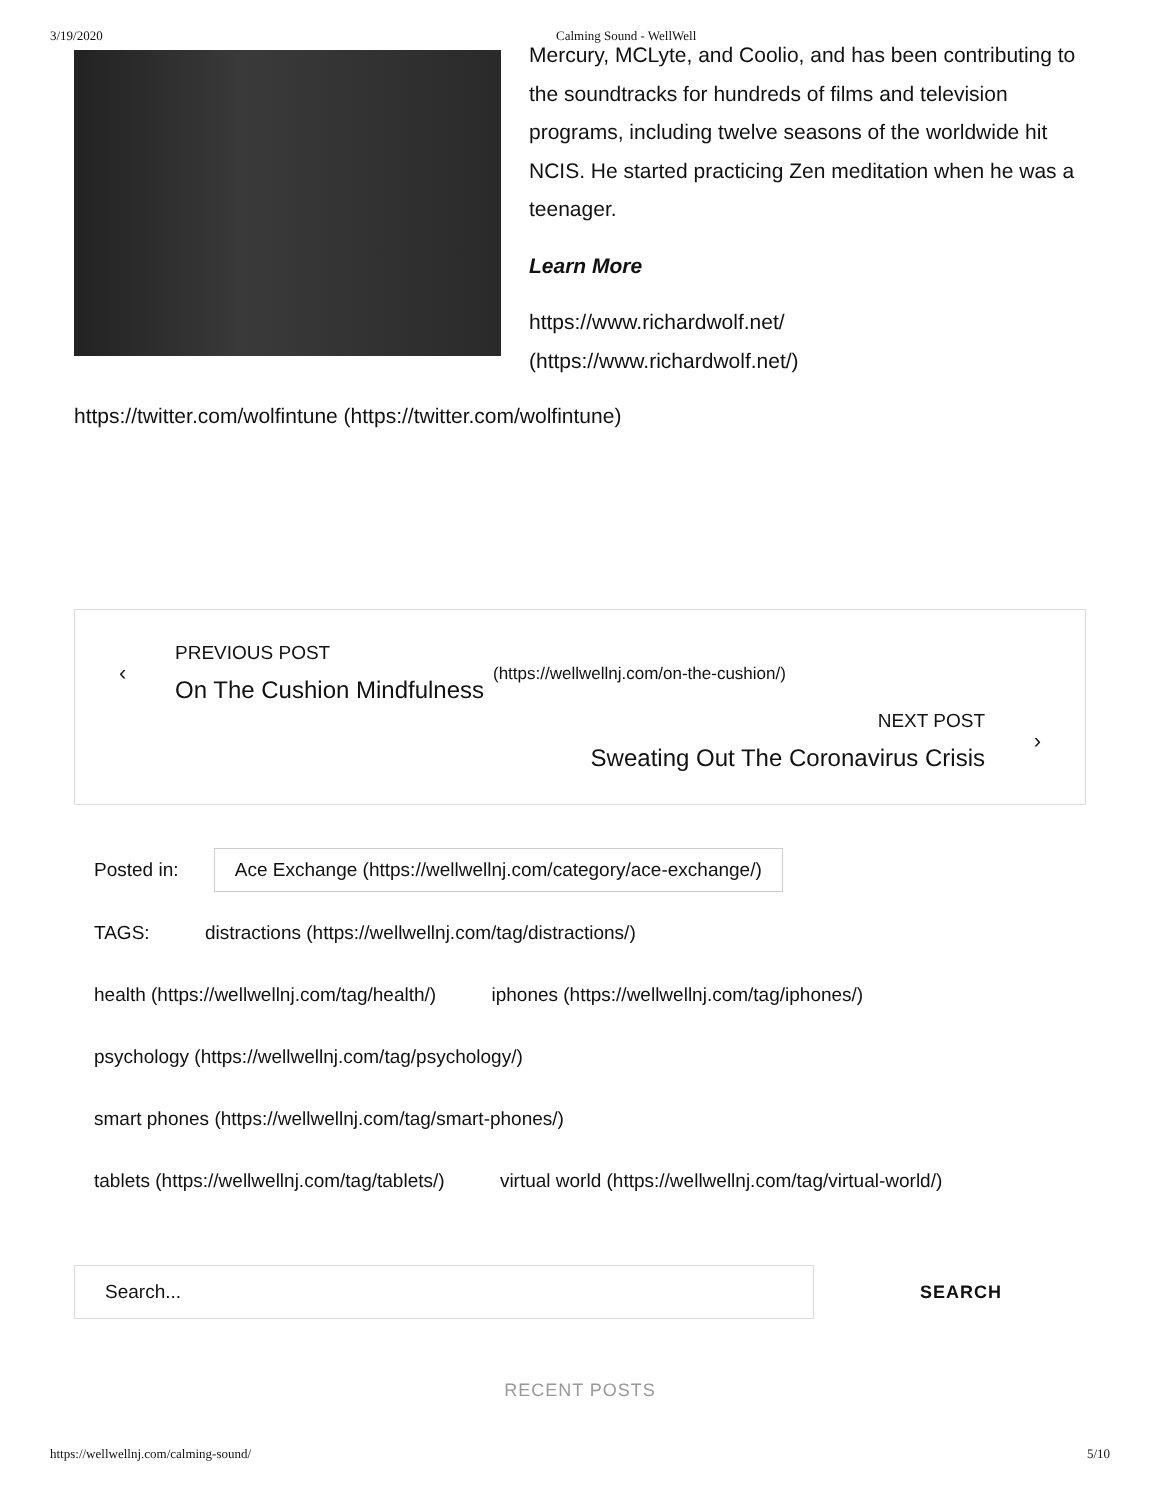3/19/2020 Calming Sound - WellWell
Mercury, MCLyte, and Coolio, and has been contributing to the soundtracks for hundreds of films and television programs, including twelve seasons of the worldwide hit NCIS. He started practicing Zen meditation when he was a teenager.
Learn More
https://www.richardwolf.net/
(https://www.richardwolf.net/)
https://twitter.com/wolfintune (https://twitter.com/wolfintune)
‹
PREVIOUS POST
On The Cushion Mindfulness
(https://wellwellnj.com/on-the-cushion/)
NEXT POST
Sweating Out The Coronavirus Crisis
›
Posted in: Ace Exchange (https://wellwellnj.com/category/ace-exchange/)
TAGS: distractions (https://wellwellnj.com/tag/distractions/)
health (https://wellwellnj.com/tag/health/) iphones (https://wellwellnj.com/tag/iphones/)
psychology (https://wellwellnj.com/tag/psychology/)
smart phones (https://wellwellnj.com/tag/smart-phones/)
tablets (https://wellwellnj.com/tag/tablets/) virtual world (https://wellwellnj.com/tag/virtual-world/)
Search...
SEARCH
RECENT POSTS
https://wellwellnj.com/calming-sound/ 5/10